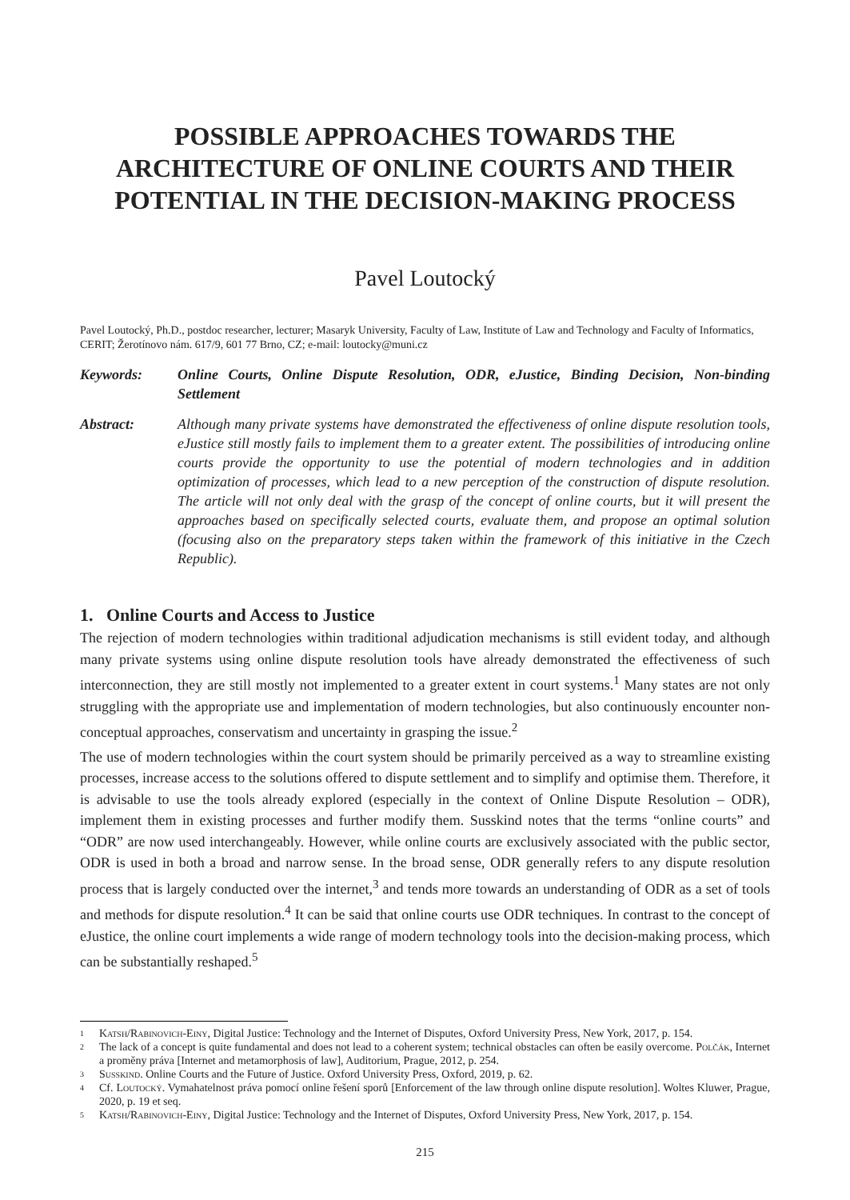POSSIBLE APPROACHES TOWARDS THE ARCHITECTURE OF ONLINE COURTS AND THEIR POTENTIAL IN THE DECISION-MAKING PROCESS
Pavel Loutocký
Pavel Loutocký, Ph.D., postdoc researcher, lecturer; Masaryk University, Faculty of Law, Institute of Law and Technology and Faculty of Informatics, CERIT; Žerotínovo nám. 617/9, 601 77 Brno, CZ; e-mail: loutocky@muni.cz
Keywords: Online Courts, Online Dispute Resolution, ODR, eJustice, Binding Decision, Non-binding Settlement
Abstract: Although many private systems have demonstrated the effectiveness of online dispute resolution tools, eJustice still mostly fails to implement them to a greater extent. The possibilities of introducing online courts provide the opportunity to use the potential of modern technologies and in addition optimization of processes, which lead to a new perception of the construction of dispute resolution. The article will not only deal with the grasp of the concept of online courts, but it will present the approaches based on specifically selected courts, evaluate them, and propose an optimal solution (focusing also on the preparatory steps taken within the framework of this initiative in the Czech Republic).
1. Online Courts and Access to Justice
The rejection of modern technologies within traditional adjudication mechanisms is still evident today, and although many private systems using online dispute resolution tools have already demonstrated the effectiveness of such interconnection, they are still mostly not implemented to a greater extent in court systems.<sup>1</sup> Many states are not only struggling with the appropriate use and implementation of modern technologies, but also continuously encounter non-conceptual approaches, conservatism and uncertainty in grasping the issue.<sup>2</sup>
The use of modern technologies within the court system should be primarily perceived as a way to streamline existing processes, increase access to the solutions offered to dispute settlement and to simplify and optimise them. Therefore, it is advisable to use the tools already explored (especially in the context of Online Dispute Resolution – ODR), implement them in existing processes and further modify them. Susskind notes that the terms “online courts” and “ODR” are now used interchangeably. However, while online courts are exclusively associated with the public sector, ODR is used in both a broad and narrow sense. In the broad sense, ODR generally refers to any dispute resolution process that is largely conducted over the internet,<sup>3</sup> and tends more towards an understanding of ODR as a set of tools and methods for dispute resolution.<sup>4</sup> It can be said that online courts use ODR techniques. In contrast to the concept of eJustice, the online court implements a wide range of modern technology tools into the decision-making process, which can be substantially reshaped.<sup>5</sup>
1
Katsh/Rabinovich-Einy, Digital Justice: Technology and the Internet of Disputes, Oxford University Press, New York, 2017, p. 154.
2
The lack of a concept is quite fundamental and does not lead to a coherent system; technical obstacles can often be easily overcome. Polčák, Internet a proměny práva [Internet and metamorphosis of law], Auditorium, Prague, 2012, p. 254.
3
Susskind. Online Courts and the Future of Justice. Oxford University Press, Oxford, 2019, p. 62.
4
Cf. Loutocký. Vymahatelnost práva pomocí online řešení sporů [Enforcement of the law through online dispute resolution]. Woltes Kluwer, Prague, 2020, p. 19 et seq.
5
Katsh/Rabinovich-Einy, Digital Justice: Technology and the Internet of Disputes, Oxford University Press, New York, 2017, p. 154.
215